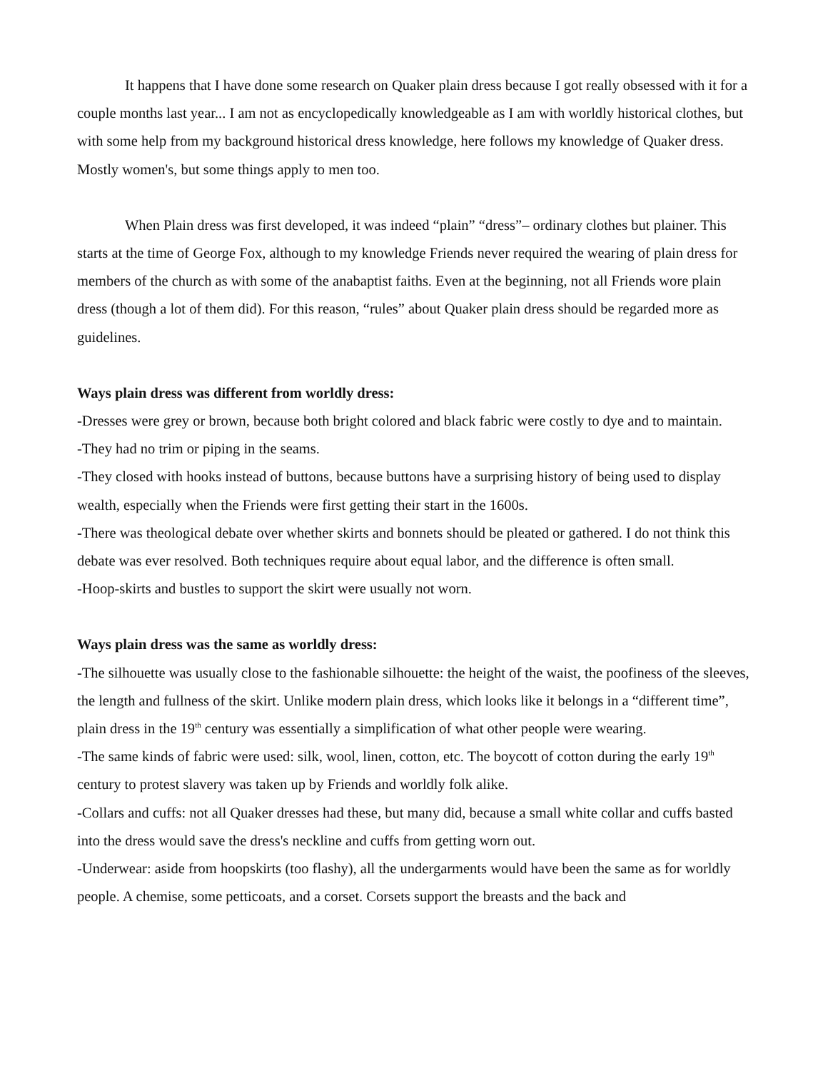It happens that I have done some research on Quaker plain dress because I got really obsessed with it for a couple months last year... I am not as encyclopedically knowledgeable as I am with worldly historical clothes, but with some help from my background historical dress knowledge, here follows my knowledge of Quaker dress. Mostly women's, but some things apply to men too.
When Plain dress was first developed, it was indeed “plain” “dress”– ordinary clothes but plainer. This starts at the time of George Fox, although to my knowledge Friends never required the wearing of plain dress for members of the church as with some of the anabaptist faiths. Even at the beginning, not all Friends wore plain dress (though a lot of them did). For this reason, “rules” about Quaker plain dress should be regarded more as guidelines.
Ways plain dress was different from worldly dress:
-Dresses were grey or brown, because both bright colored and black fabric were costly to dye and to maintain.
-They had no trim or piping in the seams.
-They closed with hooks instead of buttons, because buttons have a surprising history of being used to display wealth, especially when the Friends were first getting their start in the 1600s.
-There was theological debate over whether skirts and bonnets should be pleated or gathered. I do not think this debate was ever resolved. Both techniques require about equal labor, and the difference is often small.
-Hoop-skirts and bustles to support the skirt were usually not worn.
Ways plain dress was the same as worldly dress:
-The silhouette was usually close to the fashionable silhouette: the height of the waist, the poofiness of the sleeves, the length and fullness of the skirt. Unlike modern plain dress, which looks like it belongs in a “different time”, plain dress in the 19<sup>th</sup> century was essentially a simplification of what other people were wearing.
-The same kinds of fabric were used: silk, wool, linen, cotton, etc. The boycott of cotton during the early 19<sup>th</sup> century to protest slavery was taken up by Friends and worldly folk alike.
-Collars and cuffs: not all Quaker dresses had these, but many did, because a small white collar and cuffs basted into the dress would save the dress's neckline and cuffs from getting worn out.
-Underwear: aside from hoopskirts (too flashy), all the undergarments would have been the same as for worldly people. A chemise, some petticoats, and a corset. Corsets support the breasts and the back and